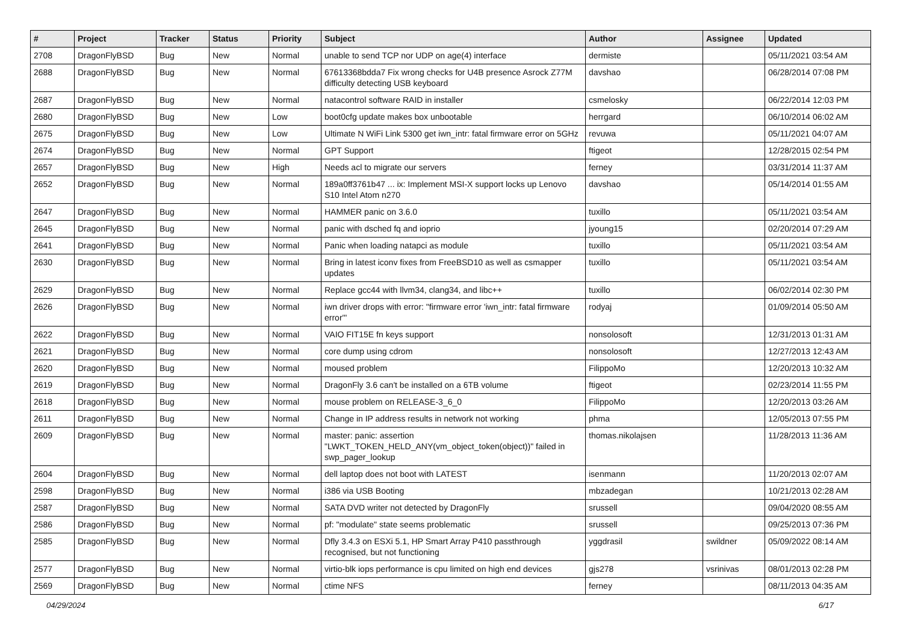| # | Project | Tracker | Status | Priority | Subject | Author | Assignee | Updated |
| --- | --- | --- | --- | --- | --- | --- | --- | --- |
| 2708 | DragonFlyBSD | Bug | New | Normal | unable to send TCP nor UDP on age(4) interface | dermiste | | 05/11/2021 03:54 AM |
| 2688 | DragonFlyBSD | Bug | New | Normal | 67613368bdda7 Fix wrong checks for U4B presence Asrock Z77M difficulty detecting USB keyboard | davshao | | 06/28/2014 07:08 PM |
| 2687 | DragonFlyBSD | Bug | New | Normal | natacontrol software RAID in installer | csmelosky | | 06/22/2014 12:03 PM |
| 2680 | DragonFlyBSD | Bug | New | Low | boot0cfg update makes box unbootable | herrgard | | 06/10/2014 06:02 AM |
| 2675 | DragonFlyBSD | Bug | New | Low | Ultimate N WiFi Link 5300 get iwn_intr: fatal firmware error on 5GHz | revuwa | | 05/11/2021 04:07 AM |
| 2674 | DragonFlyBSD | Bug | New | Normal | GPT Support | ftigeot | | 12/28/2015 02:54 PM |
| 2657 | DragonFlyBSD | Bug | New | High | Needs acl to migrate our servers | ferney | | 03/31/2014 11:37 AM |
| 2652 | DragonFlyBSD | Bug | New | Normal | 189a0ff3761b47 ... ix: Implement MSI-X support locks up Lenovo S10 Intel Atom n270 | davshao | | 05/14/2014 01:55 AM |
| 2647 | DragonFlyBSD | Bug | New | Normal | HAMMER panic on 3.6.0 | tuxillo | | 05/11/2021 03:54 AM |
| 2645 | DragonFlyBSD | Bug | New | Normal | panic with dsched fq and ioprio | jyoung15 | | 02/20/2014 07:29 AM |
| 2641 | DragonFlyBSD | Bug | New | Normal | Panic when loading natapci as module | tuxillo | | 05/11/2021 03:54 AM |
| 2630 | DragonFlyBSD | Bug | New | Normal | Bring in latest iconv fixes from FreeBSD10 as well as csmapper updates | tuxillo | | 05/11/2021 03:54 AM |
| 2629 | DragonFlyBSD | Bug | New | Normal | Replace gcc44 with llvm34, clang34, and libc++ | tuxillo | | 06/02/2014 02:30 PM |
| 2626 | DragonFlyBSD | Bug | New | Normal | iwn driver drops with error: "firmware error 'iwn_intr: fatal firmware error'" | rodyaj | | 01/09/2014 05:50 AM |
| 2622 | DragonFlyBSD | Bug | New | Normal | VAIO FIT15E fn keys support | nonsolosoft | | 12/31/2013 01:31 AM |
| 2621 | DragonFlyBSD | Bug | New | Normal | core dump using cdrom | nonsolosoft | | 12/27/2013 12:43 AM |
| 2620 | DragonFlyBSD | Bug | New | Normal | moused problem | FilippoMo | | 12/20/2013 10:32 AM |
| 2619 | DragonFlyBSD | Bug | New | Normal | DragonFly 3.6 can't be installed on a 6TB volume | ftigeot | | 02/23/2014 11:55 PM |
| 2618 | DragonFlyBSD | Bug | New | Normal | mouse problem on RELEASE-3_6_0 | FilippoMo | | 12/20/2013 03:26 AM |
| 2611 | DragonFlyBSD | Bug | New | Normal | Change in IP address results in network not working | phma | | 12/05/2013 07:55 PM |
| 2609 | DragonFlyBSD | Bug | New | Normal | master: panic: assertion "LWKT_TOKEN_HELD_ANY(vm_object_token(object))" failed in swp_pager_lookup | thomas.nikolajsen | | 11/28/2013 11:36 AM |
| 2604 | DragonFlyBSD | Bug | New | Normal | dell laptop does not boot with LATEST | isenmann | | 11/20/2013 02:07 AM |
| 2598 | DragonFlyBSD | Bug | New | Normal | i386 via USB Booting | mbzadegan | | 10/21/2013 02:28 AM |
| 2587 | DragonFlyBSD | Bug | New | Normal | SATA DVD writer not detected by DragonFly | srussell | | 09/04/2020 08:55 AM |
| 2586 | DragonFlyBSD | Bug | New | Normal | pf: "modulate" state seems problematic | srussell | | 09/25/2013 07:36 PM |
| 2585 | DragonFlyBSD | Bug | New | Normal | Dfly 3.4.3 on ESXi 5.1, HP Smart Array P410 passthrough recognised, but not functioning | yggdrasil | swildner | 05/09/2022 08:14 AM |
| 2577 | DragonFlyBSD | Bug | New | Normal | virtio-blk iops performance is cpu limited on high end devices | gjs278 | vsrinivas | 08/01/2013 02:28 PM |
| 2569 | DragonFlyBSD | Bug | New | Normal | ctime NFS | ferney | | 08/11/2013 04:35 AM |
04/29/2024 6/17